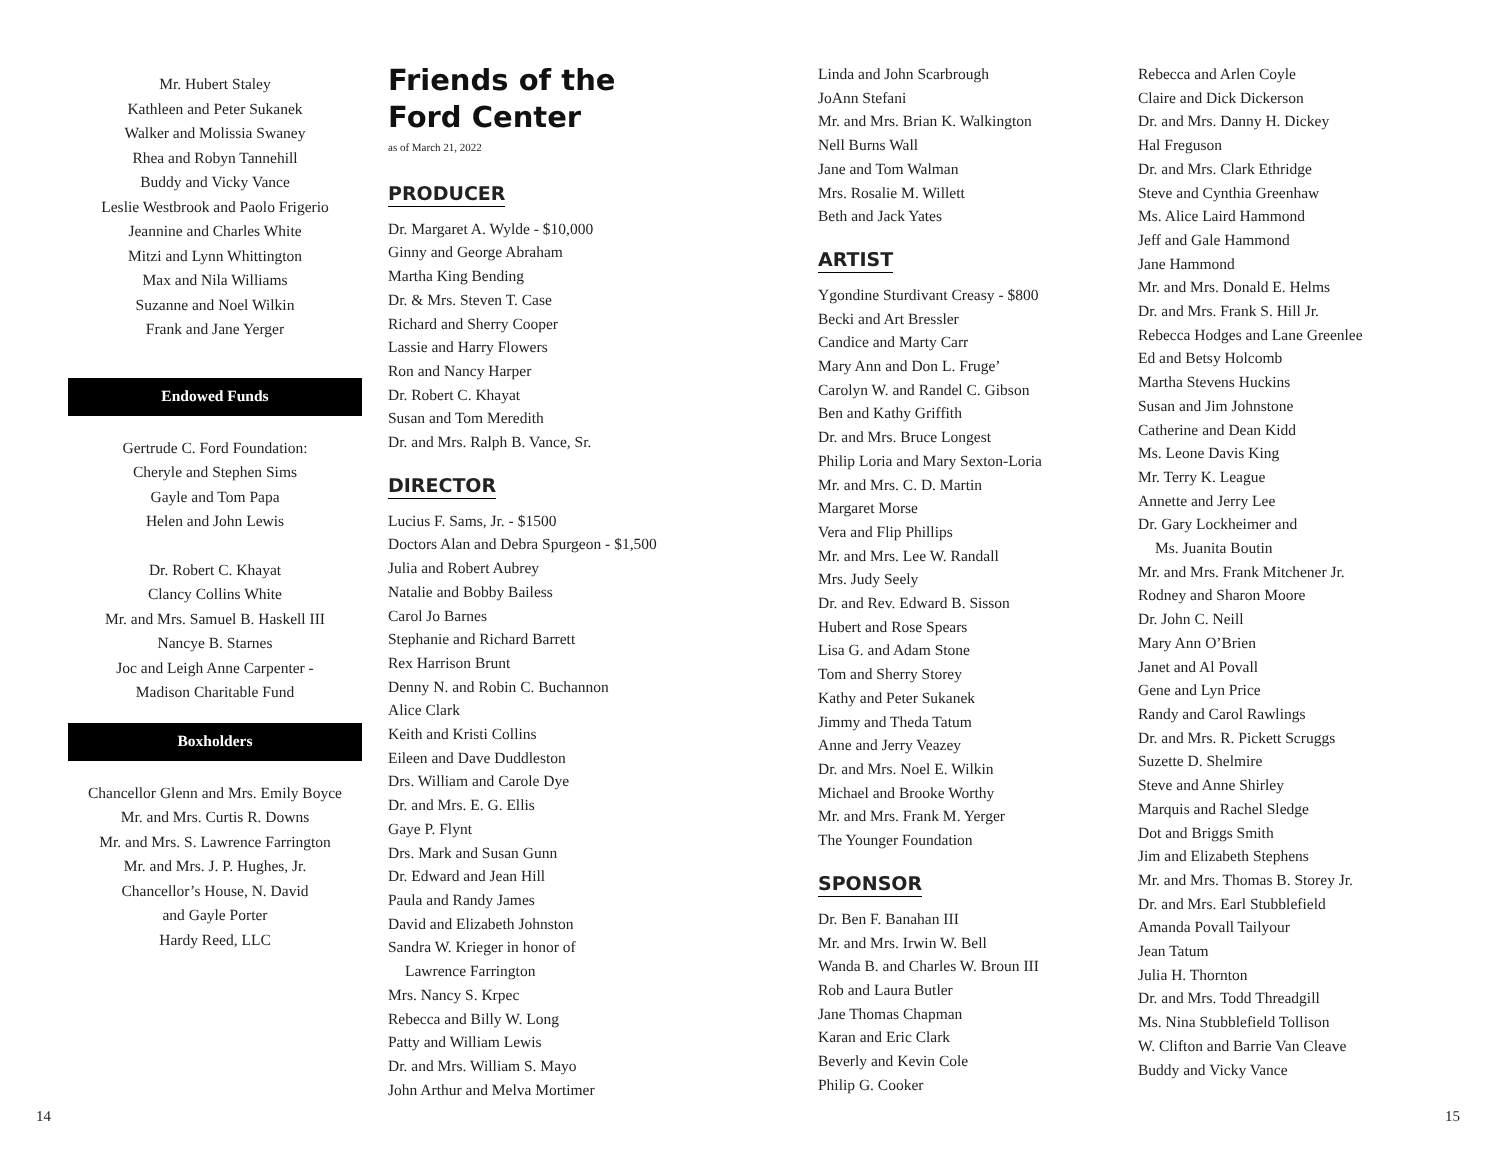Mr. Hubert Staley
Kathleen and Peter Sukanek
Walker and Molissia Swaney
Rhea and Robyn Tannehill
Buddy and Vicky Vance
Leslie Westbrook and Paolo Frigerio
Jeannine and Charles White
Mitzi and Lynn Whittington
Max and Nila Williams
Suzanne and Noel Wilkin
Frank and Jane Yerger
Endowed Funds
Gertrude C. Ford Foundation:
Cheryle and Stephen Sims
Gayle and Tom Papa
Helen and John Lewis
Dr. Robert C. Khayat
Clancy Collins White
Mr. and Mrs. Samuel B. Haskell III
Nancye B. Starnes
Joc and Leigh Anne Carpenter -
Madison Charitable Fund
Boxholders
Chancellor Glenn and Mrs. Emily Boyce
Mr. and Mrs. Curtis R. Downs
Mr. and Mrs. S. Lawrence Farrington
Mr. and Mrs. J. P. Hughes, Jr.
Chancellor’s House, N. David
and Gayle Porter
Hardy Reed, LLC
Friends of the
Ford Center
as of March 21, 2022
PRODUCER
Dr. Margaret A. Wylde - $10,000
Ginny and George Abraham
Martha King Bending
Dr. & Mrs. Steven T. Case
Richard and Sherry Cooper
Lassie and Harry Flowers
Ron and Nancy Harper
Dr. Robert C. Khayat
Susan and Tom Meredith
Dr. and Mrs. Ralph B. Vance, Sr.
DIRECTOR
Lucius F. Sams, Jr. - $1500
Doctors Alan and Debra Spurgeon - $1,500
Julia and Robert Aubrey
Natalie and Bobby Bailess
Carol Jo Barnes
Stephanie and Richard Barrett
Rex Harrison Brunt
Denny N. and Robin C. Buchannon
Alice Clark
Keith and Kristi Collins
Eileen and Dave Duddleston
Drs. William and Carole Dye
Dr. and Mrs. E. G. Ellis
Gaye P. Flynt
Drs. Mark and Susan Gunn
Dr. Edward and Jean Hill
Paula and Randy James
David and Elizabeth Johnston
Sandra W. Krieger in honor of
Lawrence Farrington
Mrs. Nancy S. Krpec
Rebecca and Billy W. Long
Patty and William Lewis
Dr. and Mrs. William S. Mayo
John Arthur and Melva Mortimer
Linda and John Scarbrough
JoAnn Stefani
Mr. and Mrs. Brian K. Walkington
Nell Burns Wall
Jane and Tom Walman
Mrs. Rosalie M. Willett
Beth and Jack Yates
ARTIST
Ygondine Sturdivant Creasy - $800
Becki and Art Bressler
Candice and Marty Carr
Mary Ann and Don L. Fruge’
Carolyn W. and Randel C. Gibson
Ben and Kathy Griffith
Dr. and Mrs. Bruce Longest
Philip Loria and Mary Sexton-Loria
Mr. and Mrs. C. D. Martin
Margaret Morse
Vera and Flip Phillips
Mr. and Mrs. Lee W. Randall
Mrs. Judy Seely
Dr. and Rev. Edward B. Sisson
Hubert and Rose Spears
Lisa G. and Adam Stone
Tom and Sherry Storey
Kathy and Peter Sukanek
Jimmy and Theda Tatum
Anne and Jerry Veazey
Dr. and Mrs. Noel E. Wilkin
Michael and Brooke Worthy
Mr. and Mrs. Frank M. Yerger
The Younger Foundation
SPONSOR
Dr. Ben F. Banahan III
Mr. and Mrs. Irwin W. Bell
Wanda B. and Charles W. Broun III
Rob and Laura Butler
Jane Thomas Chapman
Karan and Eric Clark
Beverly and Kevin Cole
Philip G. Cooker
Rebecca and Arlen Coyle
Claire and Dick Dickerson
Dr. and Mrs. Danny H. Dickey
Hal Freguson
Dr. and Mrs. Clark Ethridge
Steve and Cynthia Greenhaw
Ms. Alice Laird Hammond
Jeff and Gale Hammond
Jane Hammond
Mr. and Mrs. Donald E. Helms
Dr. and Mrs. Frank S. Hill Jr.
Rebecca Hodges and Lane Greenlee
Ed and Betsy Holcomb
Martha Stevens Huckins
Susan and Jim Johnstone
Catherine and Dean Kidd
Ms. Leone Davis King
Mr. Terry K. League
Annette and Jerry Lee
Dr. Gary Lockheimer and
Ms. Juanita Boutin
Mr. and Mrs. Frank Mitchener Jr.
Rodney and Sharon Moore
Dr. John C. Neill
Mary Ann O’Brien
Janet and Al Povall
Gene and Lyn Price
Randy and Carol Rawlings
Dr. and Mrs. R. Pickett Scruggs
Suzette D. Shelmire
Steve and Anne Shirley
Marquis and Rachel Sledge
Dot and Briggs Smith
Jim and Elizabeth Stephens
Mr. and Mrs. Thomas B. Storey Jr.
Dr. and Mrs. Earl Stubblefield
Amanda Povall Tailyour
Jean Tatum
Julia H. Thornton
Dr. and Mrs. Todd Threadgill
Ms. Nina Stubblefield Tollison
W. Clifton and Barrie Van Cleave
Buddy and Vicky Vance
14 15